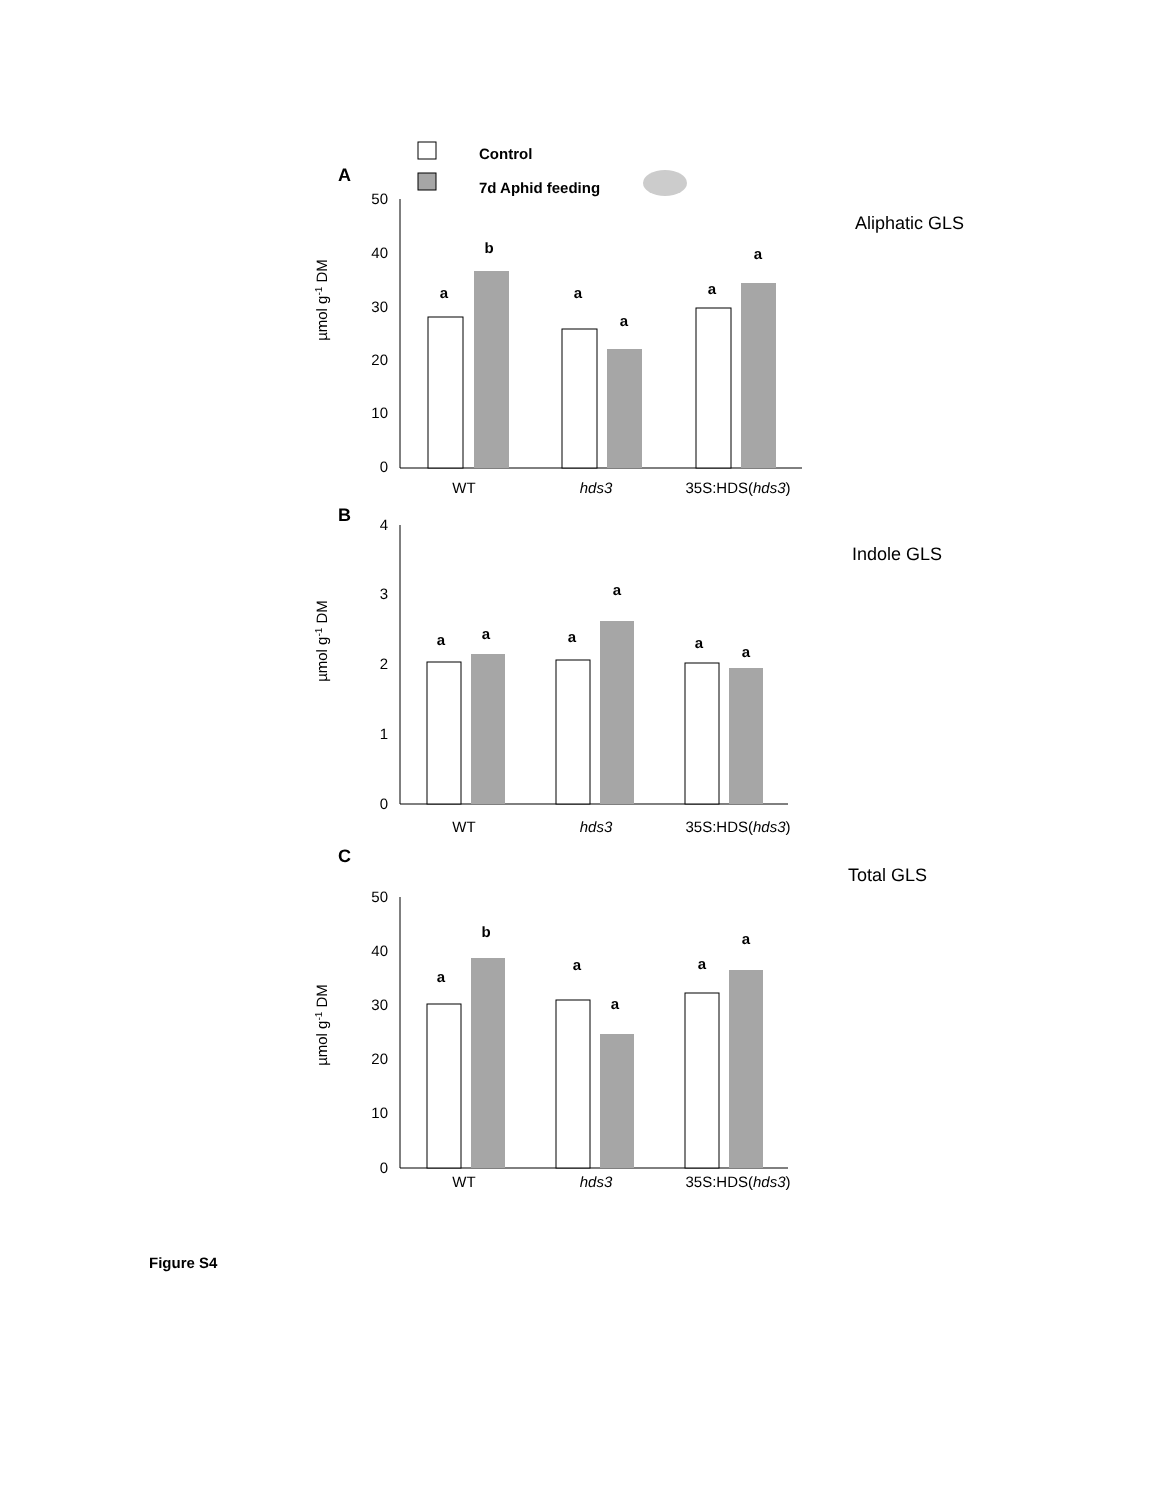Control
7d Aphid feeding
A
Aliphatic GLS
50
40
30
20
10
0
µmol g-1 DM
a
b
a
a
a
a
WT
hds3
35S:HDS(hds3)
B
Indole GLS
4
3
2
1
0
µmol g-1 DM
a
a
a
a
a
a
WT
hds3
35S:HDS(hds3)
C
Total GLS
50
40
30
20
10
0
µmol g-1 DM
a
b
a
a
a
a
WT
hds3
35S:HDS(hds3)
Figure S4